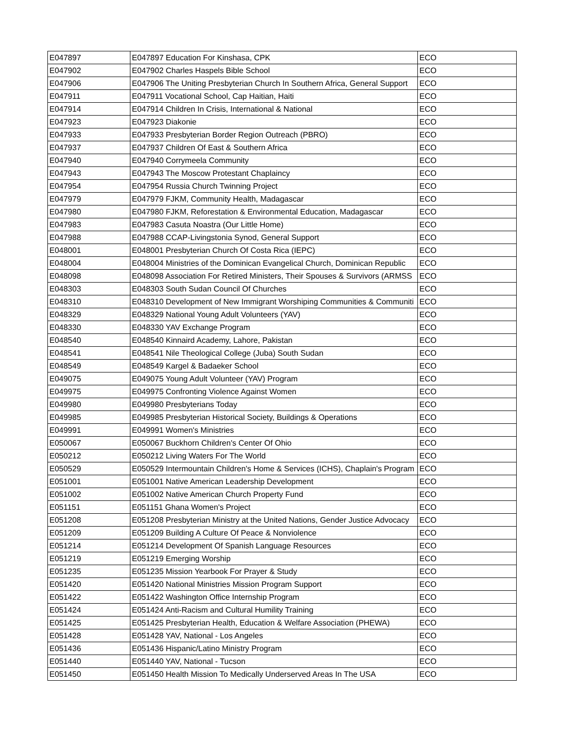| E047897 | E047897 Education For Kinshasa, CPK | ECO |
| E047902 | E047902 Charles Haspels Bible School | ECO |
| E047906 | E047906 The Uniting Presbyterian Church In Southern Africa, General Support | ECO |
| E047911 | E047911 Vocational School, Cap Haitian, Haiti | ECO |
| E047914 | E047914 Children In Crisis, International & National | ECO |
| E047923 | E047923 Diakonie | ECO |
| E047933 | E047933 Presbyterian Border Region Outreach (PBRO) | ECO |
| E047937 | E047937 Children Of East & Southern Africa | ECO |
| E047940 | E047940 Corrymeela Community | ECO |
| E047943 | E047943 The Moscow Protestant Chaplaincy | ECO |
| E047954 | E047954 Russia Church Twinning Project | ECO |
| E047979 | E047979 FJKM, Community Health, Madagascar | ECO |
| E047980 | E047980 FJKM, Reforestation & Environmental Education, Madagascar | ECO |
| E047983 | E047983 Casuta Noastra (Our Little Home) | ECO |
| E047988 | E047988 CCAP-Livingstonia Synod, General Support | ECO |
| E048001 | E048001 Presbyterian Church Of Costa Rica (IEPC) | ECO |
| E048004 | E048004 Ministries of the Dominican Evangelical Church, Dominican Republic | ECO |
| E048098 | E048098 Association For Retired Ministers, Their Spouses & Survivors (ARMSS | ECO |
| E048303 | E048303 South Sudan Council Of Churches | ECO |
| E048310 | E048310 Development of New Immigrant Worshiping Communities & Communiti | ECO |
| E048329 | E048329 National Young Adult Volunteers (YAV) | ECO |
| E048330 | E048330 YAV Exchange Program | ECO |
| E048540 | E048540 Kinnaird Academy, Lahore, Pakistan | ECO |
| E048541 | E048541 Nile Theological College (Juba) South Sudan | ECO |
| E048549 | E048549 Kargel & Badaeker School | ECO |
| E049075 | E049075 Young Adult Volunteer (YAV) Program | ECO |
| E049975 | E049975 Confronting Violence Against Women | ECO |
| E049980 | E049980 Presbyterians Today | ECO |
| E049985 | E049985 Presbyterian Historical Society, Buildings & Operations | ECO |
| E049991 | E049991 Women's Ministries | ECO |
| E050067 | E050067 Buckhorn Children's Center Of Ohio | ECO |
| E050212 | E050212 Living Waters For The World | ECO |
| E050529 | E050529 Intermountain Children's Home & Services (ICHS), Chaplain's Program | ECO |
| E051001 | E051001 Native American Leadership Development | ECO |
| E051002 | E051002 Native American Church Property Fund | ECO |
| E051151 | E051151 Ghana Women's Project | ECO |
| E051208 | E051208 Presbyterian Ministry at the United Nations, Gender Justice Advocacy | ECO |
| E051209 | E051209 Building A Culture Of Peace & Nonviolence | ECO |
| E051214 | E051214 Development Of Spanish Language Resources | ECO |
| E051219 | E051219 Emerging Worship | ECO |
| E051235 | E051235 Mission Yearbook For Prayer & Study | ECO |
| E051420 | E051420 National Ministries Mission Program Support | ECO |
| E051422 | E051422 Washington Office Internship Program | ECO |
| E051424 | E051424 Anti-Racism and Cultural Humility Training | ECO |
| E051425 | E051425 Presbyterian Health, Education & Welfare Association (PHEWA) | ECO |
| E051428 | E051428 YAV, National - Los Angeles | ECO |
| E051436 | E051436 Hispanic/Latino Ministry Program | ECO |
| E051440 | E051440 YAV, National - Tucson | ECO |
| E051450 | E051450 Health Mission To Medically Underserved Areas In The USA | ECO |